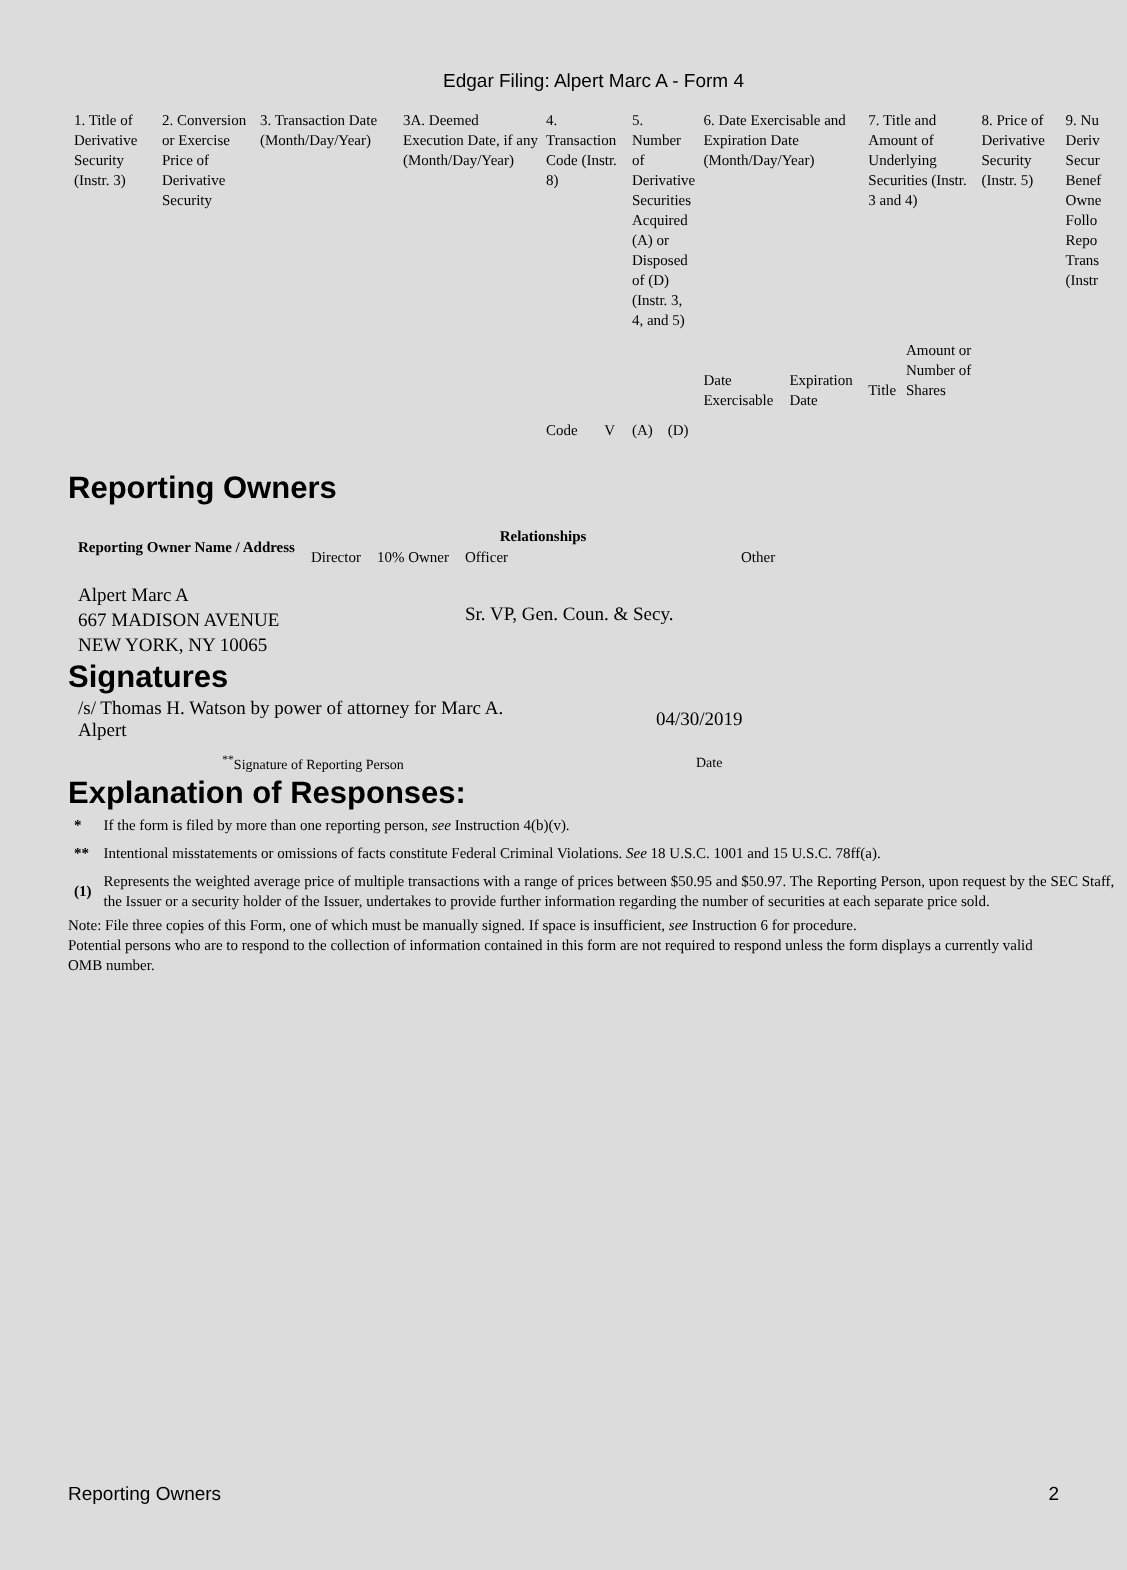Edgar Filing: Alpert Marc A - Form 4
| 1. Title of Derivative Security (Instr. 3) | 2. Conversion or Exercise Price of Derivative Security | 3. Transaction Date (Month/Day/Year) | 3A. Deemed Execution Date, if any (Month/Day/Year) | 4. Transaction Code (Instr. 8) | | 5. Number of Derivative Securities Acquired (A) or Disposed of (D) (Instr. 3, 4, and 5) | | 6. Date Exercisable and Expiration Date (Month/Day/Year) | | 7. Title and Amount of Underlying Securities (Instr. 3 and 4) | | 8. Price of Derivative Security (Instr. 5) | 9. Nu Deriv Secur Benef Owne Follo Repo Trans (Instr |
| --- | --- | --- | --- | --- | --- | --- | --- | --- | --- | --- | --- | --- | --- |
| | | | | Code | V | (A) | (D) | Date Exercisable | Expiration Date | Title | Amount or Number of Shares | | |
Reporting Owners
| Reporting Owner Name / Address | Relationships | | | |
| --- | --- | --- | --- | --- |
| | Director | 10% Owner | Officer | Other |
| Alpert Marc A 667 MADISON AVENUE NEW YORK, NY 10065 | | | Sr. VP, Gen. Coun. & Secy. | |
Signatures
| /s/ Thomas H. Watson by power of attorney for Marc A. Alpert | 04/30/2019 |
| <sup>**</sup> Signature of Reporting Person | Date |
Explanation of Responses:
| * | If the form is filed by more than one reporting person, see Instruction 4(b)(v). |
| ** | Intentional misstatements or omissions of facts constitute Federal Criminal Violations. See 18 U.S.C. 1001 and 15 U.S.C. 78ff(a). |
| (1) | Represents the weighted average price of multiple transactions with a range of prices between $50.95 and $50.97. The Reporting Person, upon request by the SEC Staff, the Issuer or a security holder of the Issuer, undertakes to provide further information regarding the number of securities at each separate price sold. |
Note: File three copies of this Form, one of which must be manually signed. If space is insufficient, see Instruction 6 for procedure.
Potential persons who are to respond to the collection of information contained in this form are not required to respond unless the form displays a currently valid OMB number.
Reporting Owners 2